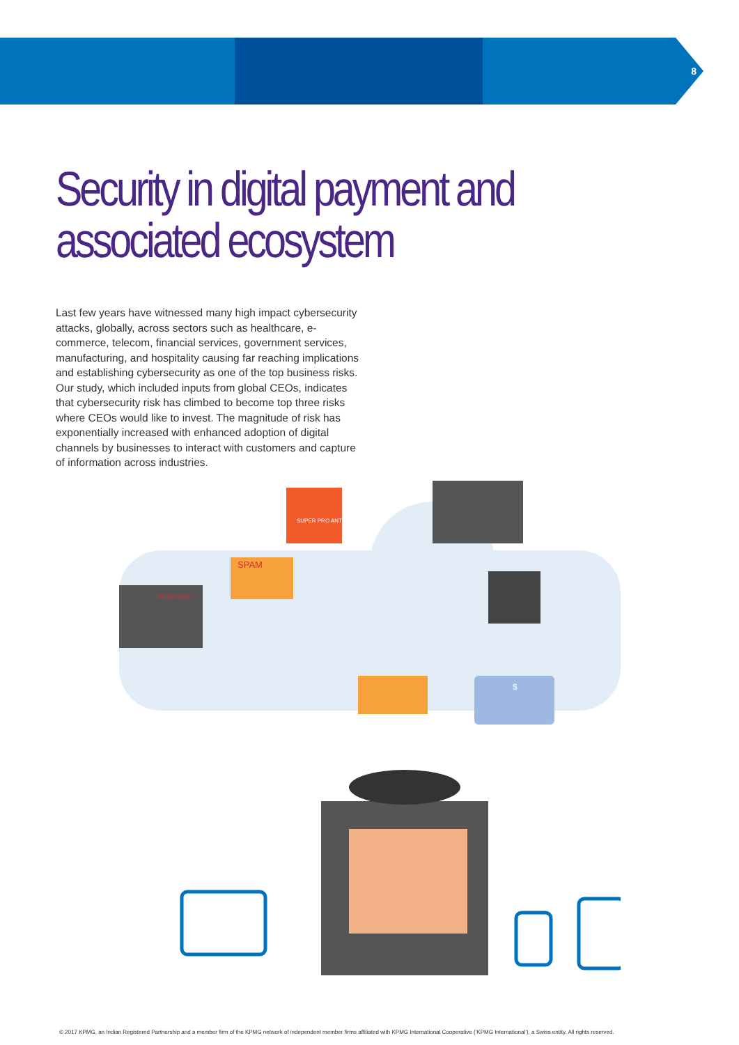8
Security in digital payment and associated ecosystem
Last few years have witnessed many high impact cybersecurity attacks, globally, across sectors such as healthcare, e-commerce, telecom, financial services, government services, manufacturing, and hospitality causing far reaching implications and establishing cybersecurity as one of the top business risks. Our study, which included inputs from global CEOs, indicates that cybersecurity risk has climbed to become top three risks where CEOs would like to invest. The magnitude of risk has exponentially increased with enhanced adoption of digital channels by businesses to interact with customers and capture of information across industries.
WARNING!
SPAM
SUPER PRO ANTIVIRUS
$
© 2017 KPMG, an Indian Registered Partnership and a member firm of the KPMG network of independent member firms affiliated with KPMG International Cooperative (‘KPMG International’), a Swiss entity. All rights reserved.